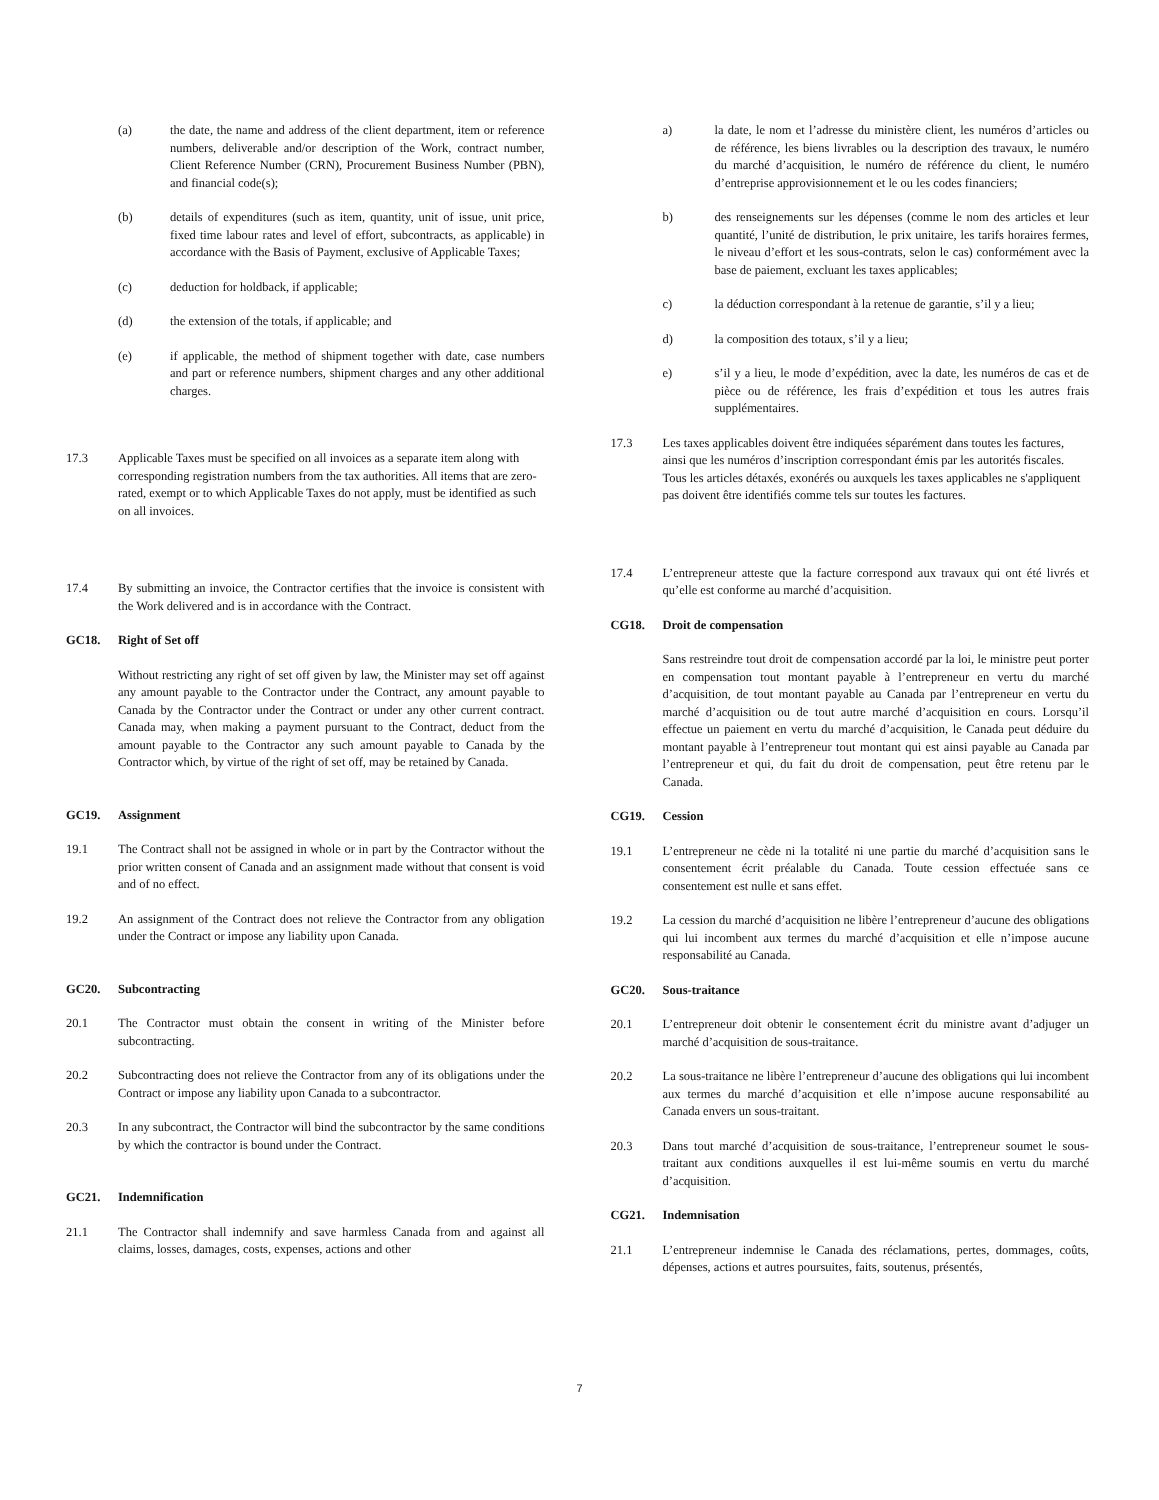(a) the date, the name and address of the client department, item or reference numbers, deliverable and/or description of the Work, contract number, Client Reference Number (CRN), Procurement Business Number (PBN), and financial code(s);
(b) details of expenditures (such as item, quantity, unit of issue, unit price, fixed time labour rates and level of effort, subcontracts, as applicable) in accordance with the Basis of Payment, exclusive of Applicable Taxes;
(c) deduction for holdback, if applicable;
(d) the extension of the totals, if applicable; and
(e) if applicable, the method of shipment together with date, case numbers and part or reference numbers, shipment charges and any other additional charges.
17.3 Applicable Taxes must be specified on all invoices as a separate item along with corresponding registration numbers from the tax authorities. All items that are zero-rated, exempt or to which Applicable Taxes do not apply, must be identified as such on all invoices.
17.4 By submitting an invoice, the Contractor certifies that the invoice is consistent with the Work delivered and is in accordance with the Contract.
GC18. Right of Set off
Without restricting any right of set off given by law, the Minister may set off against any amount payable to the Contractor under the Contract, any amount payable to Canada by the Contractor under the Contract or under any other current contract. Canada may, when making a payment pursuant to the Contract, deduct from the amount payable to the Contractor any such amount payable to Canada by the Contractor which, by virtue of the right of set off, may be retained by Canada.
GC19. Assignment
19.1 The Contract shall not be assigned in whole or in part by the Contractor without the prior written consent of Canada and an assignment made without that consent is void and of no effect.
19.2 An assignment of the Contract does not relieve the Contractor from any obligation under the Contract or impose any liability upon Canada.
GC20. Subcontracting
20.1 The Contractor must obtain the consent in writing of the Minister before subcontracting.
20.2 Subcontracting does not relieve the Contractor from any of its obligations under the Contract or impose any liability upon Canada to a subcontractor.
20.3 In any subcontract, the Contractor will bind the subcontractor by the same conditions by which the contractor is bound under the Contract.
GC21. Indemnification
21.1 The Contractor shall indemnify and save harmless Canada from and against all claims, losses, damages, costs, expenses, actions and other
a) la date, le nom et l’adresse du ministère client, les numéros d’articles ou de référence, les biens livrables ou la description des travaux, le numéro du marché d’acquisition, le numéro de référence du client, le numéro d’entreprise approvisionnement et le ou les codes financiers;
b) des renseignements sur les dépenses (comme le nom des articles et leur quantité, l’unité de distribution, le prix unitaire, les tarifs horaires fermes, le niveau d’effort et les sous-contrats, selon le cas) conformément avec la base de paiement, excluant les taxes applicables;
c) la déduction correspondant à la retenue de garantie, s’il y a lieu;
d) la composition des totaux, s’il y a lieu;
e) s’il y a lieu, le mode d’expédition, avec la date, les numéros de cas et de pièce ou de référence, les frais d’expédition et tous les autres frais supplémentaires.
17.3 Les taxes applicables doivent être indiquées séparément dans toutes les factures, ainsi que les numéros d’inscription correspondant émis par les autorités fiscales. Tous les articles détaxés, exonérés ou auxquels les taxes applicables ne s'appliquent pas doivent être identifiés comme tels sur toutes les factures.
17.4 L’entrepreneur atteste que la facture correspond aux travaux qui ont été livrés et qu’elle est conforme au marché d’acquisition.
CG18. Droit de compensation
Sans restreindre tout droit de compensation accordé par la loi, le ministre peut porter en compensation tout montant payable à l’entrepreneur en vertu du marché d’acquisition, de tout montant payable au Canada par l’entrepreneur en vertu du marché d’acquisition ou de tout autre marché d’acquisition en cours. Lorsqu’il effectue un paiement en vertu du marché d’acquisition, le Canada peut déduire du montant payable à l’entrepreneur tout montant qui est ainsi payable au Canada par l’entrepreneur et qui, du fait du droit de compensation, peut être retenu par le Canada.
CG19. Cession
19.1 L’entrepreneur ne cède ni la totalité ni une partie du marché d’acquisition sans le consentement écrit préalable du Canada. Toute cession effectuée sans ce consentement est nulle et sans effet.
19.2 La cession du marché d’acquisition ne libère l’entrepreneur d’aucune des obligations qui lui incombent aux termes du marché d’acquisition et elle n’impose aucune responsabilité au Canada.
GC20. Sous-traitance
20.1 L’entrepreneur doit obtenir le consentement écrit du ministre avant d’adjuger un marché d’acquisition de sous-traitance.
20.2 La sous-traitance ne libère l’entrepreneur d’aucune des obligations qui lui incombent aux termes du marché d’acquisition et elle n’impose aucune responsabilité au Canada envers un sous-traitant.
20.3 Dans tout marché d’acquisition de sous-traitance, l’entrepreneur soumet le sous-traitant aux conditions auxquelles il est lui-même soumis en vertu du marché d’acquisition.
CG21. Indemnisation
21.1 L’entrepreneur indemnise le Canada des réclamations, pertes, dommages, coûts, dépenses, actions et autres poursuites, faits, soutenus, présentés,
7